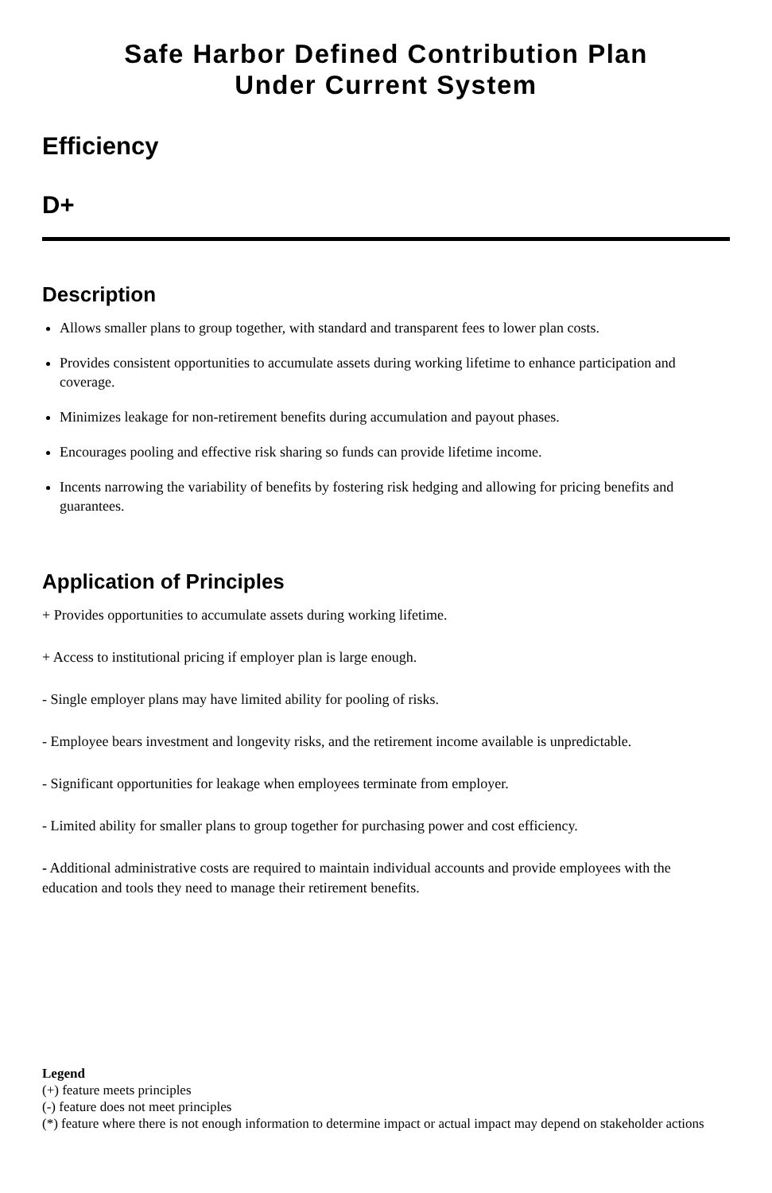Safe Harbor Defined Contribution Plan
Under Current System
Efficiency
D+
Description
Allows smaller plans to group together, with standard and transparent fees to lower plan costs.
Provides consistent opportunities to accumulate assets during working lifetime to enhance participation and coverage.
Minimizes leakage for non-retirement benefits during accumulation and payout phases.
Encourages pooling and effective risk sharing so funds can provide lifetime income.
Incents narrowing the variability of benefits by fostering risk hedging and allowing for pricing benefits and guarantees.
Application of Principles
+ Provides opportunities to accumulate assets during working lifetime.
+ Access to institutional pricing if employer plan is large enough.
- Single employer plans may have limited ability for pooling of risks.
- Employee bears investment and longevity risks, and the retirement income available is unpredictable.
- Significant opportunities for leakage when employees terminate from employer.
- Limited ability for smaller plans to group together for purchasing power and cost efficiency.
- Additional administrative costs are required to maintain individual accounts and provide employees with the education and tools they need to manage their retirement benefits.
Legend
(+) feature meets principles
(-) feature does not meet principles
(*) feature where there is not enough information to determine impact or actual impact may depend on stakeholder actions